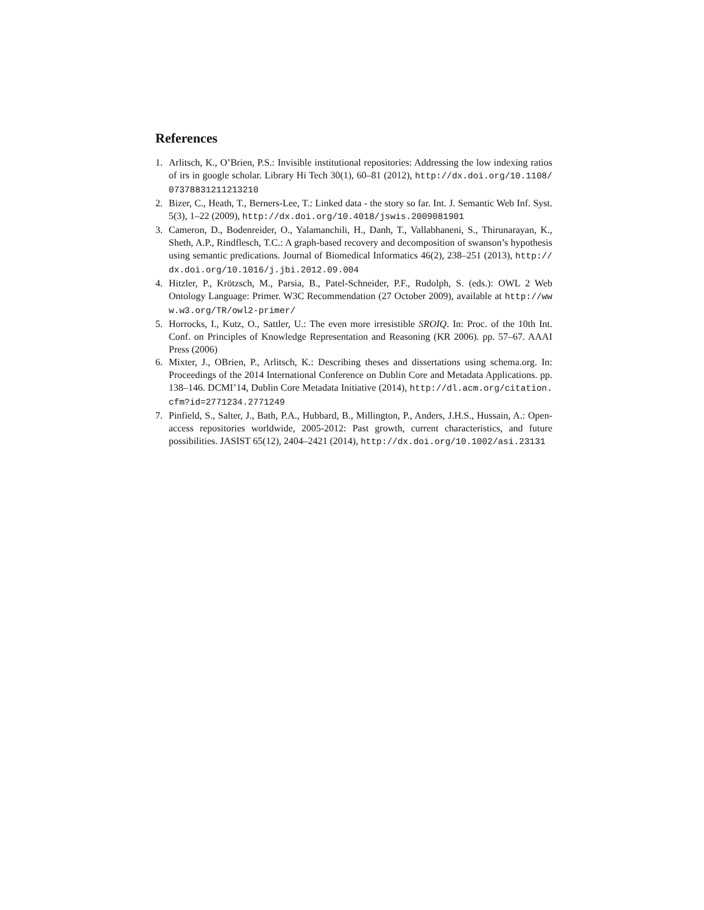References
1. Arlitsch, K., O’Brien, P.S.: Invisible institutional repositories: Addressing the low indexing ratios of irs in google scholar. Library Hi Tech 30(1), 60–81 (2012), http://dx.doi.org/10.1108/07378831211213210
2. Bizer, C., Heath, T., Berners-Lee, T.: Linked data - the story so far. Int. J. Semantic Web Inf. Syst. 5(3), 1–22 (2009), http://dx.doi.org/10.4018/jswis.2009081901
3. Cameron, D., Bodenreider, O., Yalamanchili, H., Danh, T., Vallabhaneni, S., Thirunarayan, K., Sheth, A.P., Rindflesch, T.C.: A graph-based recovery and decomposition of swanson’s hypothesis using semantic predications. Journal of Biomedical Informatics 46(2), 238–251 (2013), http://dx.doi.org/10.1016/j.jbi.2012.09.004
4. Hitzler, P., Krötzsch, M., Parsia, B., Patel-Schneider, P.F., Rudolph, S. (eds.): OWL 2 Web Ontology Language: Primer. W3C Recommendation (27 October 2009), available at http://www.w3.org/TR/owl2-primer/
5. Horrocks, I., Kutz, O., Sattler, U.: The even more irresistible SROIQ. In: Proc. of the 10th Int. Conf. on Principles of Knowledge Representation and Reasoning (KR 2006). pp. 57–67. AAAI Press (2006)
6. Mixter, J., OBrien, P., Arlitsch, K.: Describing theses and dissertations using schema.org. In: Proceedings of the 2014 International Conference on Dublin Core and Metadata Applications. pp. 138–146. DCMI’14, Dublin Core Metadata Initiative (2014), http://dl.acm.org/citation.cfm?id=2771234.2771249
7. Pinfield, S., Salter, J., Bath, P.A., Hubbard, B., Millington, P., Anders, J.H.S., Hussain, A.: Open-access repositories worldwide, 2005-2012: Past growth, current characteristics, and future possibilities. JASIST 65(12), 2404–2421 (2014), http://dx.doi.org/10.1002/asi.23131